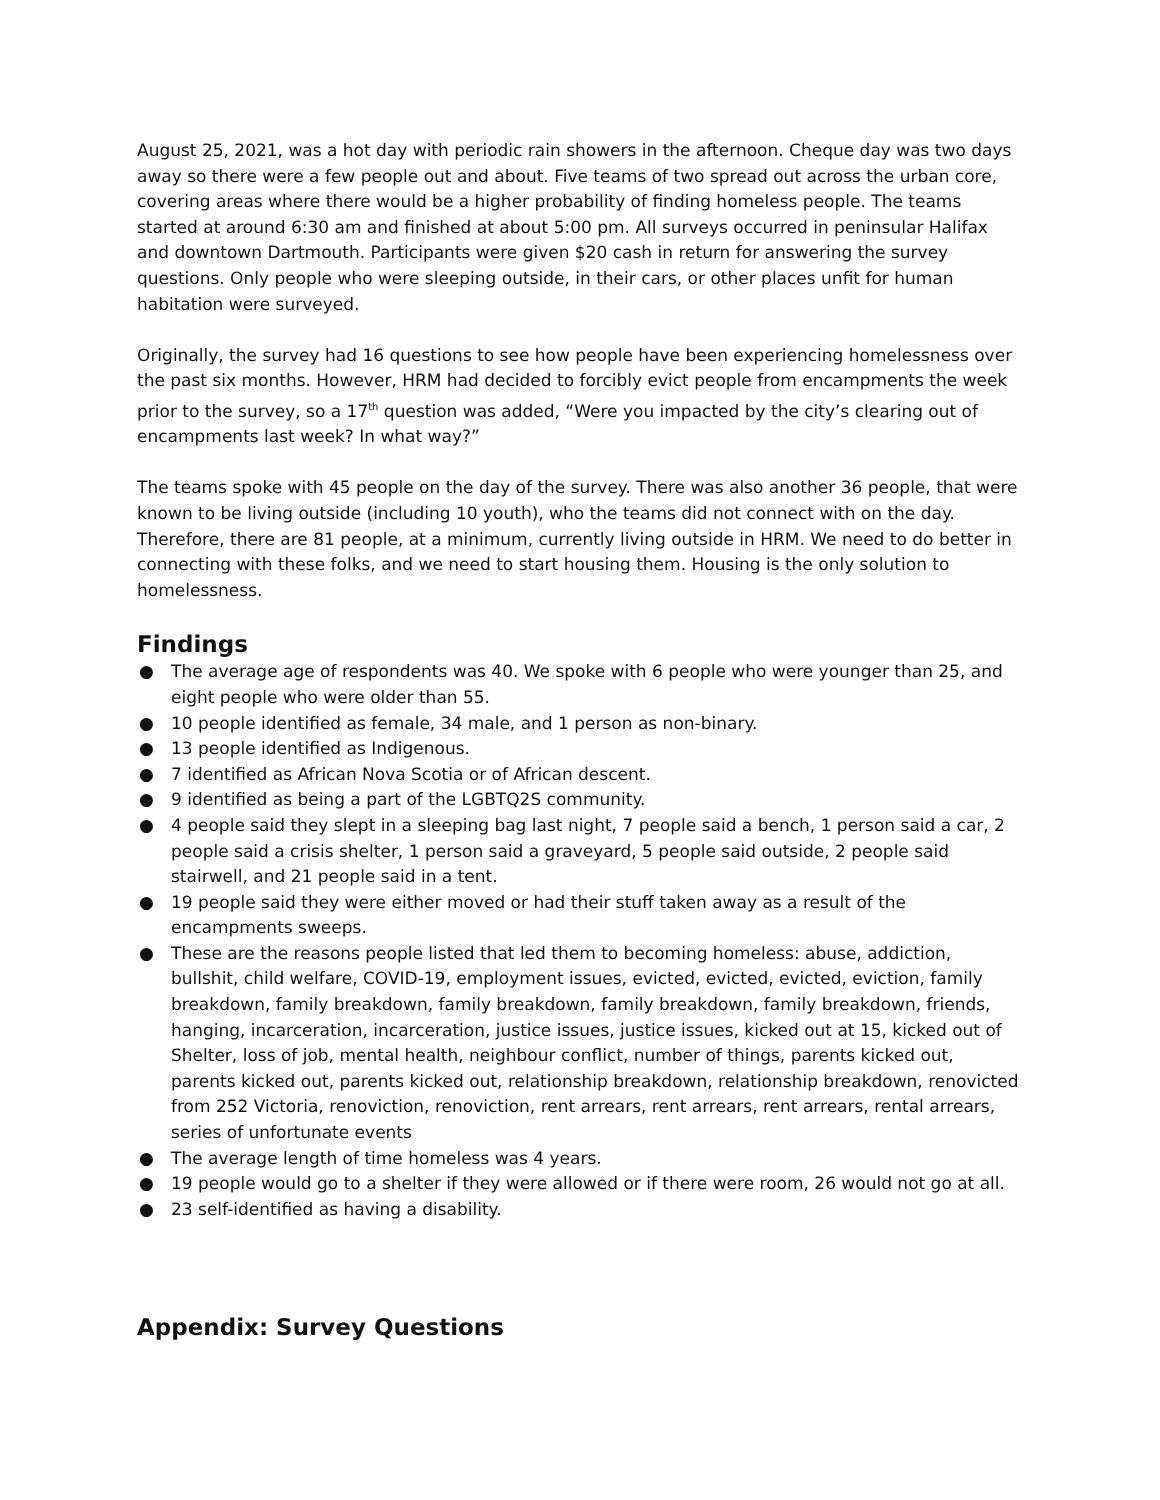August 25, 2021, was a hot day with periodic rain showers in the afternoon. Cheque day was two days away so there were a few people out and about. Five teams of two spread out across the urban core, covering areas where there would be a higher probability of finding homeless people. The teams started at around 6:30 am and finished at about 5:00 pm. All surveys occurred in peninsular Halifax and downtown Dartmouth. Participants were given $20 cash in return for answering the survey questions. Only people who were sleeping outside, in their cars, or other places unfit for human habitation were surveyed.
Originally, the survey had 16 questions to see how people have been experiencing homelessness over the past six months. However, HRM had decided to forcibly evict people from encampments the week prior to the survey, so a 17<sup>th</sup> question was added, “Were you impacted by the city’s clearing out of encampments last week? In what way?”
The teams spoke with 45 people on the day of the survey. There was also another 36 people, that were known to be living outside (including 10 youth), who the teams did not connect with on the day. Therefore, there are 81 people, at a minimum, currently living outside in HRM. We need to do better in connecting with these folks, and we need to start housing them. Housing is the only solution to homelessness.
Findings
● The average age of respondents was 40. We spoke with 6 people who were younger than 25, and eight people who were older than 55.
● 10 people identified as female, 34 male, and 1 person as non-binary.
● 13 people identified as Indigenous.
● 7 identified as African Nova Scotia or of African descent.
● 9 identified as being a part of the LGBTQ2S community.
● 4 people said they slept in a sleeping bag last night, 7 people said a bench, 1 person said a car, 2 people said a crisis shelter, 1 person said a graveyard, 5 people said outside, 2 people said stairwell, and 21 people said in a tent.
● 19 people said they were either moved or had their stuff taken away as a result of the encampments sweeps.
● These are the reasons people listed that led them to becoming homeless: abuse, addiction, bullshit, child welfare, COVID-19, employment issues, evicted, evicted, evicted, eviction, family breakdown, family breakdown, family breakdown, family breakdown, family breakdown, friends, hanging, incarceration, incarceration, justice issues, justice issues, kicked out at 15, kicked out of Shelter, loss of job, mental health, neighbour conflict, number of things, parents kicked out, parents kicked out, parents kicked out, relationship breakdown, relationship breakdown, renovicted from 252 Victoria, renoviction, renoviction, rent arrears, rent arrears, rent arrears, rental arrears, series of unfortunate events
● The average length of time homeless was 4 years.
● 19 people would go to a shelter if they were allowed or if there were room, 26 would not go at all.
● 23 self-identified as having a disability.
Appendix: Survey Questions